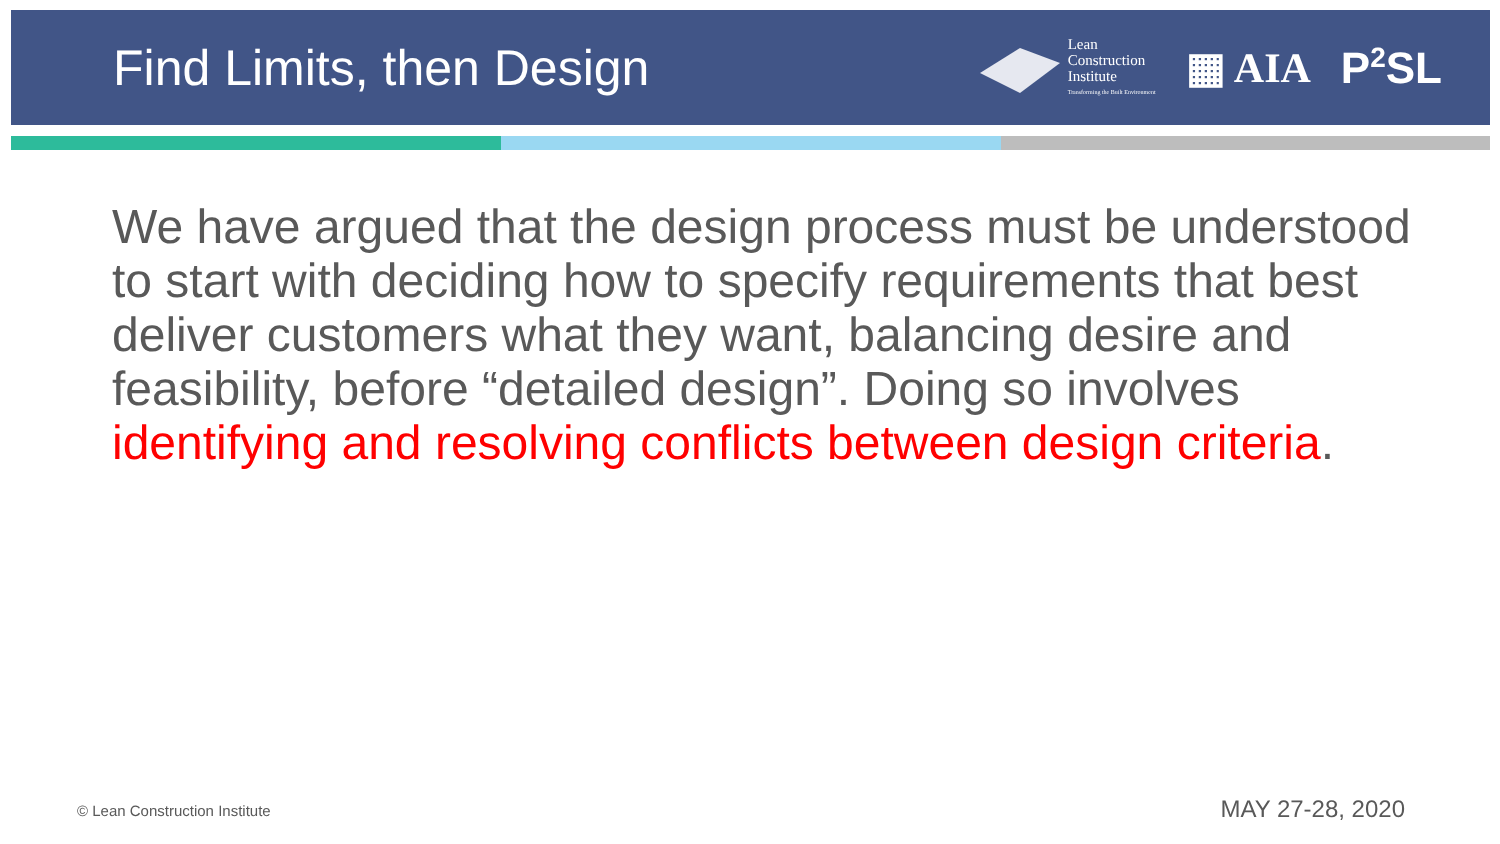Find Limits, then Design
Lean
Construction
Institute
Transforming the Built Environment
▦ AIA P<sup>2</sup>SL
We have argued that the design process must be understood to start with deciding how to specify requirements that best deliver customers what they want, balancing desire and feasibility, before “detailed design”. Doing so involves identifying and resolving conflicts between design criteria.
© Lean Construction Institute MAY 27-28, 2020